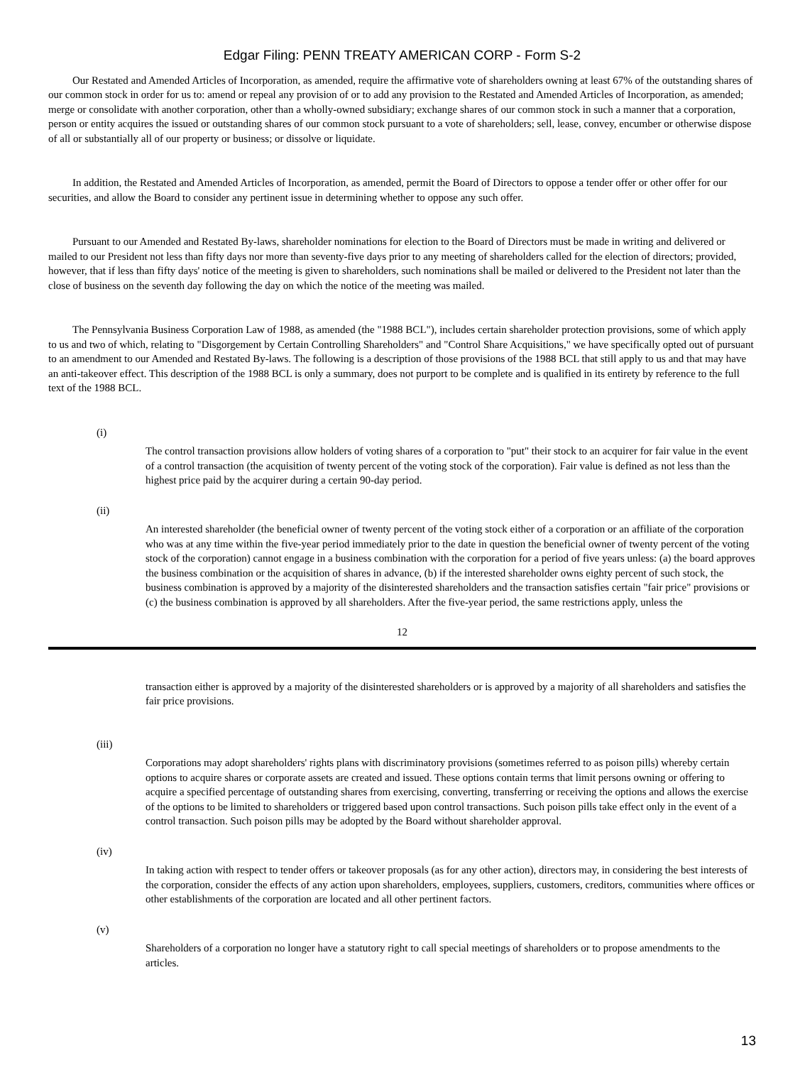Edgar Filing: PENN TREATY AMERICAN CORP - Form S-2
Our Restated and Amended Articles of Incorporation, as amended, require the affirmative vote of shareholders owning at least 67% of the outstanding shares of our common stock in order for us to: amend or repeal any provision of or to add any provision to the Restated and Amended Articles of Incorporation, as amended; merge or consolidate with another corporation, other than a wholly-owned subsidiary; exchange shares of our common stock in such a manner that a corporation, person or entity acquires the issued or outstanding shares of our common stock pursuant to a vote of shareholders; sell, lease, convey, encumber or otherwise dispose of all or substantially all of our property or business; or dissolve or liquidate.
In addition, the Restated and Amended Articles of Incorporation, as amended, permit the Board of Directors to oppose a tender offer or other offer for our securities, and allow the Board to consider any pertinent issue in determining whether to oppose any such offer.
Pursuant to our Amended and Restated By-laws, shareholder nominations for election to the Board of Directors must be made in writing and delivered or mailed to our President not less than fifty days nor more than seventy-five days prior to any meeting of shareholders called for the election of directors; provided, however, that if less than fifty days' notice of the meeting is given to shareholders, such nominations shall be mailed or delivered to the President not later than the close of business on the seventh day following the day on which the notice of the meeting was mailed.
The Pennsylvania Business Corporation Law of 1988, as amended (the "1988 BCL"), includes certain shareholder protection provisions, some of which apply to us and two of which, relating to "Disgorgement by Certain Controlling Shareholders" and "Control Share Acquisitions," we have specifically opted out of pursuant to an amendment to our Amended and Restated By-laws. The following is a description of those provisions of the 1988 BCL that still apply to us and that may have an anti-takeover effect. This description of the 1988 BCL is only a summary, does not purport to be complete and is qualified in its entirety by reference to the full text of the 1988 BCL.
(i)
The control transaction provisions allow holders of voting shares of a corporation to "put" their stock to an acquirer for fair value in the event of a control transaction (the acquisition of twenty percent of the voting stock of the corporation). Fair value is defined as not less than the highest price paid by the acquirer during a certain 90-day period.
(ii)
An interested shareholder (the beneficial owner of twenty percent of the voting stock either of a corporation or an affiliate of the corporation who was at any time within the five-year period immediately prior to the date in question the beneficial owner of twenty percent of the voting stock of the corporation) cannot engage in a business combination with the corporation for a period of five years unless: (a) the board approves the business combination or the acquisition of shares in advance, (b) if the interested shareholder owns eighty percent of such stock, the business combination is approved by a majority of the disinterested shareholders and the transaction satisfies certain "fair price" provisions or (c) the business combination is approved by all shareholders. After the five-year period, the same restrictions apply, unless the
12
transaction either is approved by a majority of the disinterested shareholders or is approved by a majority of all shareholders and satisfies the fair price provisions.
(iii)
Corporations may adopt shareholders' rights plans with discriminatory provisions (sometimes referred to as poison pills) whereby certain options to acquire shares or corporate assets are created and issued. These options contain terms that limit persons owning or offering to acquire a specified percentage of outstanding shares from exercising, converting, transferring or receiving the options and allows the exercise of the options to be limited to shareholders or triggered based upon control transactions. Such poison pills take effect only in the event of a control transaction. Such poison pills may be adopted by the Board without shareholder approval.
(iv)
In taking action with respect to tender offers or takeover proposals (as for any other action), directors may, in considering the best interests of the corporation, consider the effects of any action upon shareholders, employees, suppliers, customers, creditors, communities where offices or other establishments of the corporation are located and all other pertinent factors.
(v)
Shareholders of a corporation no longer have a statutory right to call special meetings of shareholders or to propose amendments to the articles.
13